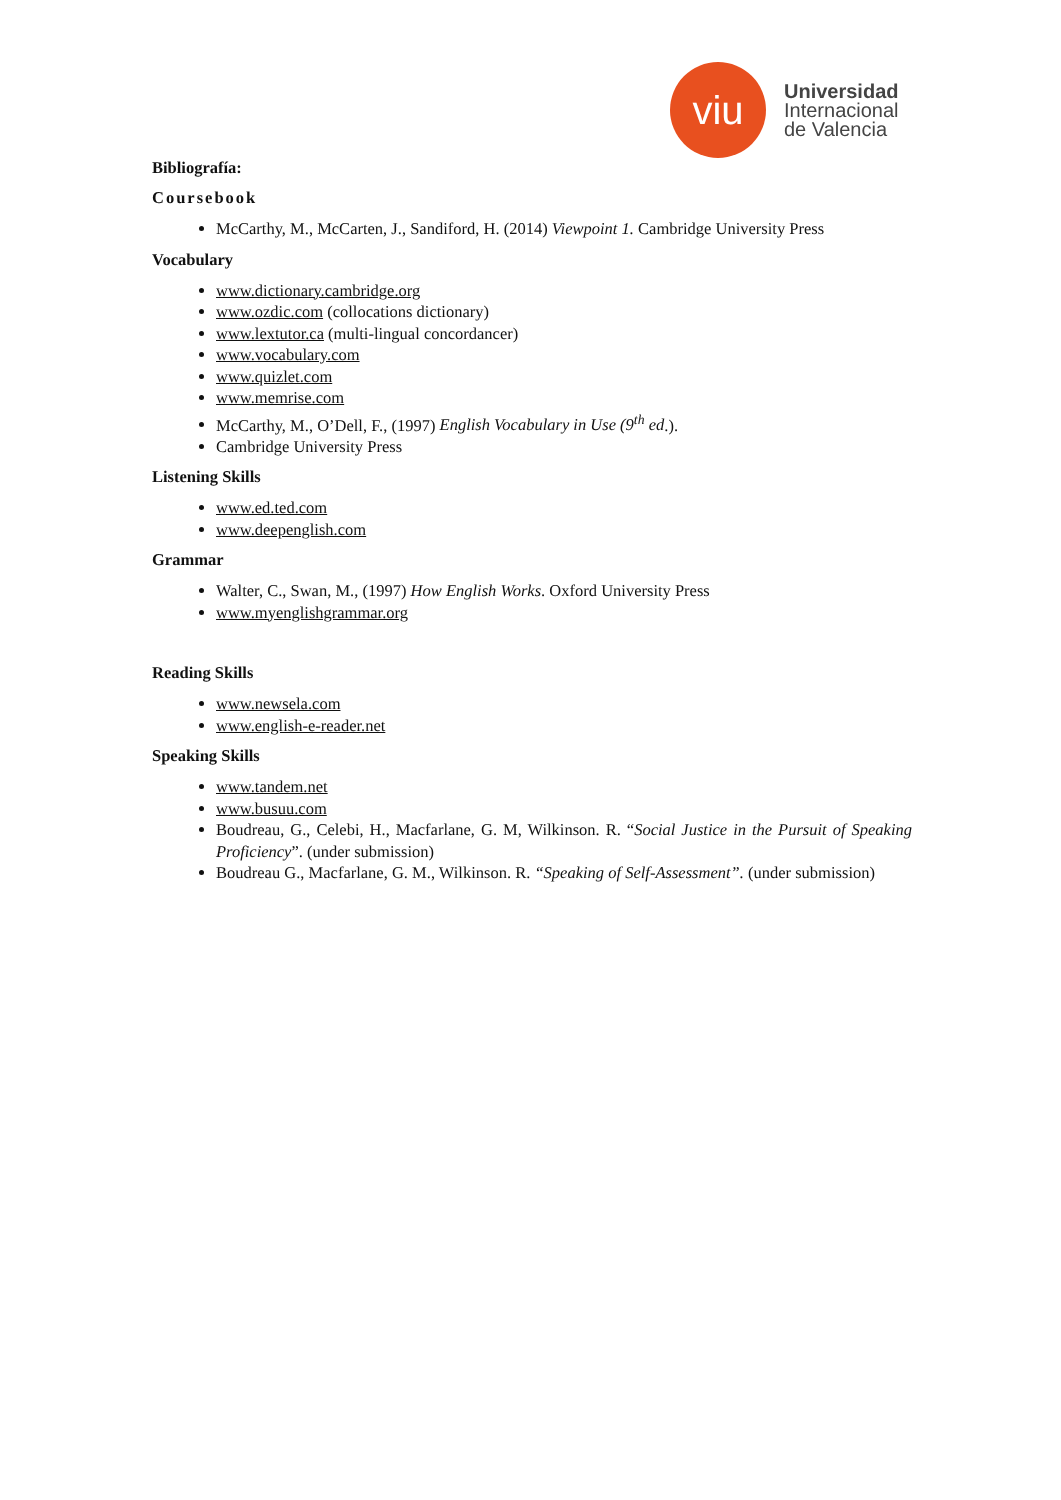viu
Universidad
Internacional
de Valencia
Bibliografía:
Coursebook
McCarthy, M., McCarten, J., Sandiford, H. (2014) Viewpoint 1. Cambridge University Press
Vocabulary
www.dictionary.cambridge.org
www.ozdic.com (collocations dictionary)
www.lextutor.ca (multi-lingual concordancer)
www.vocabulary.com
www.quizlet.com
www.memrise.com
McCarthy, M., O’Dell, F., (1997) English Vocabulary in Use (9<sup>th</sup> ed.).
Cambridge University Press
Listening Skills
www.ed.ted.com
www.deepenglish.com
Grammar
Walter, C., Swan, M., (1997) How English Works. Oxford University Press
www.myenglishgrammar.org
Reading Skills
www.newsela.com
www.english-e-reader.net
Speaking Skills
www.tandem.net
www.busuu.com
Boudreau, G., Celebi, H., Macfarlane, G. M, Wilkinson. R. “Social Justice in the Pursuit of Speaking Proficiency”. (under submission)
Boudreau G., Macfarlane, G. M., Wilkinson. R. “Speaking of Self-Assessment”. (under submission)